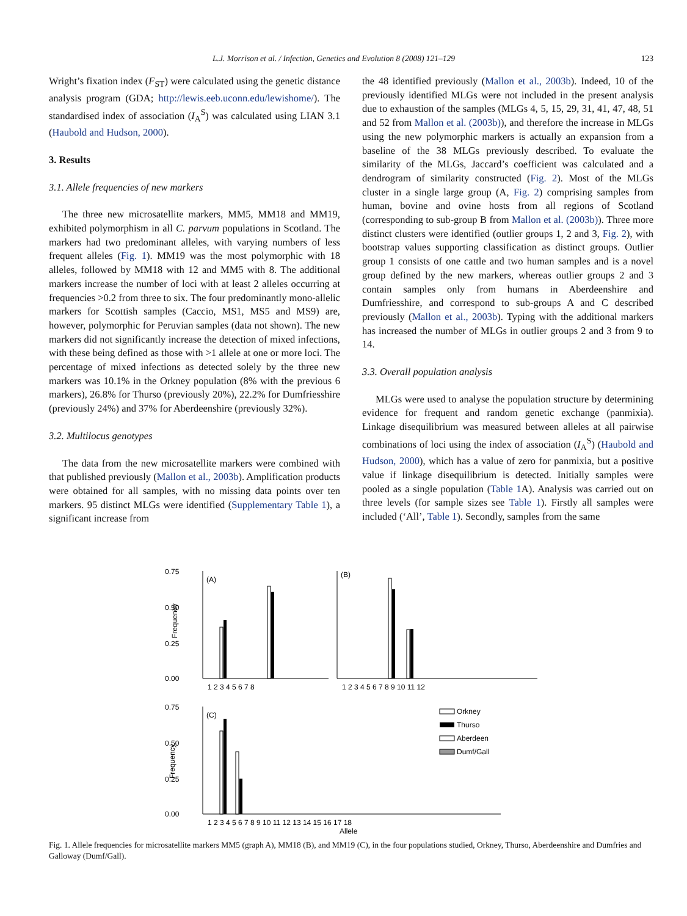L.J. Morrison et al. / Infection, Genetics and Evolution 8 (2008) 121–129 123
Wright’s fixation index (F<sub>ST</sub>) were calculated using the genetic distance analysis program (GDA; http://lewis.eeb.uconn.edu/lewishome/). The standardised index of association (I<sub>A</sub><sup>S</sup>) was calculated using LIAN 3.1 (Haubold and Hudson, 2000).
3. Results
3.1. Allele frequencies of new markers
The three new microsatellite markers, MM5, MM18 and MM19, exhibited polymorphism in all C. parvum populations in Scotland. The markers had two predominant alleles, with varying numbers of less frequent alleles (Fig. 1). MM19 was the most polymorphic with 18 alleles, followed by MM18 with 12 and MM5 with 8. The additional markers increase the number of loci with at least 2 alleles occurring at frequencies >0.2 from three to six. The four predominantly mono-allelic markers for Scottish samples (Caccio, MS1, MS5 and MS9) are, however, polymorphic for Peruvian samples (data not shown). The new markers did not significantly increase the detection of mixed infections, with these being defined as those with >1 allele at one or more loci. The percentage of mixed infections as detected solely by the three new markers was 10.1% in the Orkney population (8% with the previous 6 markers), 26.8% for Thurso (previously 20%), 22.2% for Dumfriesshire (previously 24%) and 37% for Aberdeenshire (previously 32%).
3.2. Multilocus genotypes
The data from the new microsatellite markers were combined with that published previously (Mallon et al., 2003b). Amplification products were obtained for all samples, with no missing data points over ten markers. 95 distinct MLGs were identified (Supplementary Table 1), a significant increase from
the 48 identified previously (Mallon et al., 2003b). Indeed, 10 of the previously identified MLGs were not included in the present analysis due to exhaustion of the samples (MLGs 4, 5, 15, 29, 31, 41, 47, 48, 51 and 52 from Mallon et al. (2003b)), and therefore the increase in MLGs using the new polymorphic markers is actually an expansion from a baseline of the 38 MLGs previously described. To evaluate the similarity of the MLGs, Jaccard’s coefficient was calculated and a dendrogram of similarity constructed (Fig. 2). Most of the MLGs cluster in a single large group (A, Fig. 2) comprising samples from human, bovine and ovine hosts from all regions of Scotland (corresponding to sub-group B from Mallon et al. (2003b)). Three more distinct clusters were identified (outlier groups 1, 2 and 3, Fig. 2), with bootstrap values supporting classification as distinct groups. Outlier group 1 consists of one cattle and two human samples and is a novel group defined by the new markers, whereas outlier groups 2 and 3 contain samples only from humans in Aberdeenshire and Dumfriesshire, and correspond to sub-groups A and C described previously (Mallon et al., 2003b). Typing with the additional markers has increased the number of MLGs in outlier groups 2 and 3 from 9 to 14.
3.3. Overall population analysis
MLGs were used to analyse the population structure by determining evidence for frequent and random genetic exchange (panmixia). Linkage disequilibrium was measured between alleles at all pairwise combinations of loci using the index of association (I<sub>A</sub><sup>S</sup>) (Haubold and Hudson, 2000), which has a value of zero for panmixia, but a positive value if linkage disequilibrium is detected. Initially samples were pooled as a single population (Table 1 A). Analysis was carried out on three levels (for sample sizes see Table 1). Firstly all samples were included (‘All’, Table 1). Secondly, samples from the same
0.75
0.50
0.25
0.00
Frequency
(A)
1 2 3 4 5 6 7 8
(B)
1 2 3 4 5 6 7 8 9 10 11 12
0.75
0.50
0.25
0.00
Frequency
(C)
1 2 3 4 5 6 7 8 9 10 11 12 13 14 15 16 17 18
Allele
Orkney
Thurso
Aberdeen
Dumf/Gall
Fig. 1. Allele frequencies for microsatellite markers MM5 (graph A), MM18 (B), and MM19 (C), in the four populations studied, Orkney, Thurso, Aberdeenshire and Dumfries and Galloway (Dumf/Gall).